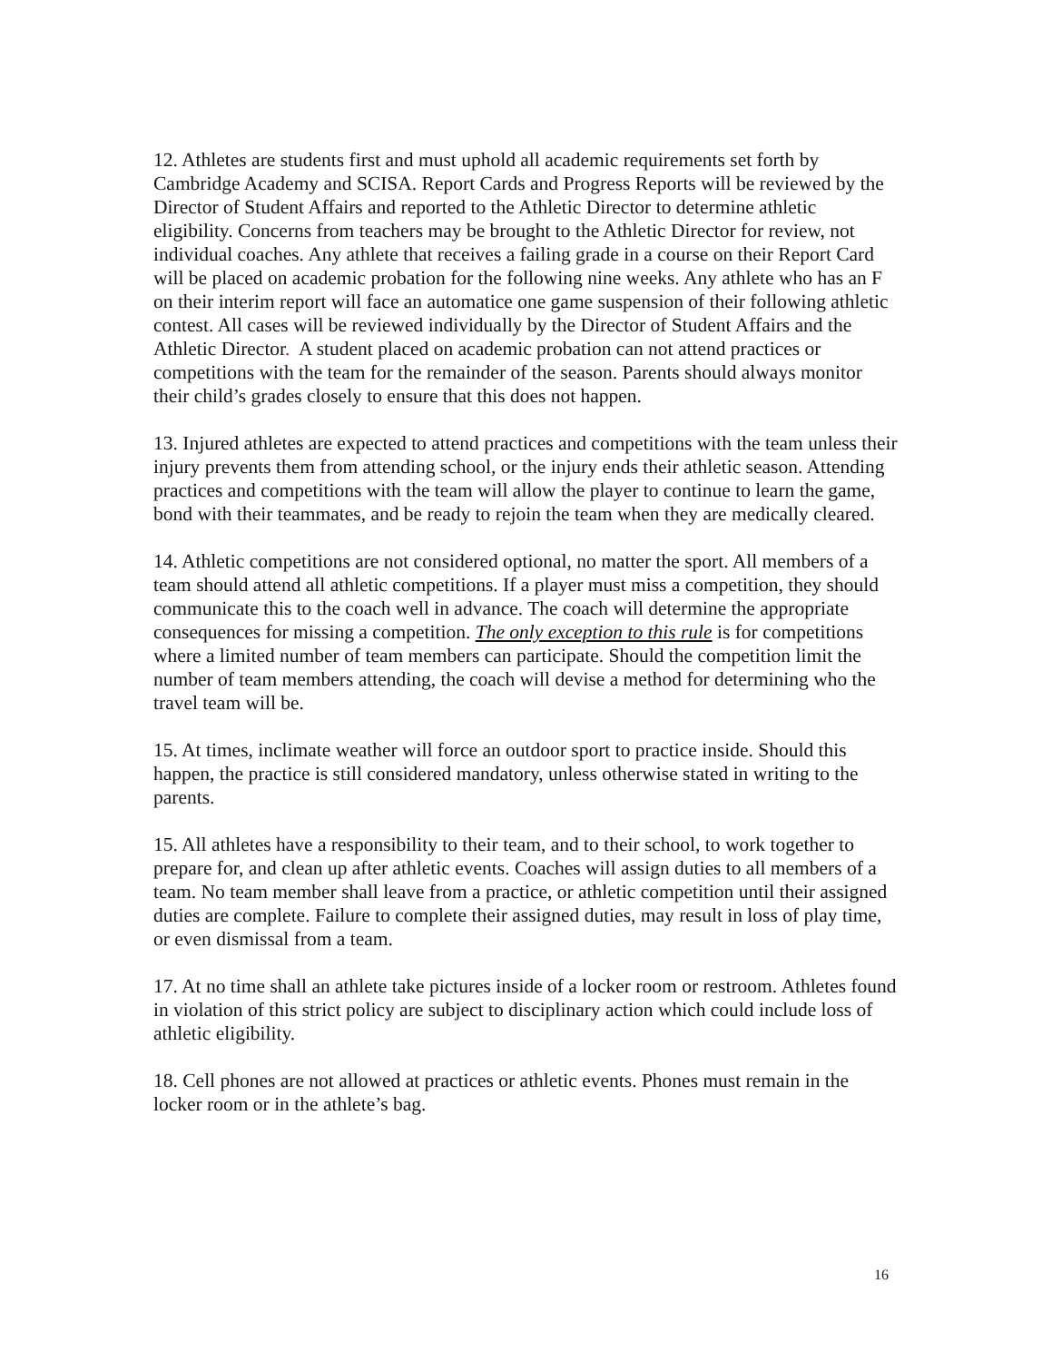12. Athletes are students first and must uphold all academic requirements set forth by Cambridge Academy and SCISA. Report Cards and Progress Reports will be reviewed by the Director of Student Affairs and reported to the Athletic Director to determine athletic eligibility. Concerns from teachers may be brought to the Athletic Director for review, not individual coaches. Any athlete that receives a failing grade in a course on their Report Card will be placed on academic probation for the following nine weeks. Any athlete who has an F on their interim report will face an automatice one game suspension of their following athletic contest. All cases will be reviewed individually by the Director of Student Affairs and the Athletic Director. A student placed on academic probation can not attend practices or competitions with the team for the remainder of the season. Parents should always monitor their child’s grades closely to ensure that this does not happen.
13. Injured athletes are expected to attend practices and competitions with the team unless their injury prevents them from attending school, or the injury ends their athletic season. Attending practices and competitions with the team will allow the player to continue to learn the game, bond with their teammates, and be ready to rejoin the team when they are medically cleared.
14. Athletic competitions are not considered optional, no matter the sport. All members of a team should attend all athletic competitions. If a player must miss a competition, they should communicate this to the coach well in advance. The coach will determine the appropriate consequences for missing a competition. The only exception to this rule is for competitions where a limited number of team members can participate. Should the competition limit the number of team members attending, the coach will devise a method for determining who the travel team will be.
15. At times, inclimate weather will force an outdoor sport to practice inside. Should this happen, the practice is still considered mandatory, unless otherwise stated in writing to the parents.
15. All athletes have a responsibility to their team, and to their school, to work together to prepare for, and clean up after athletic events. Coaches will assign duties to all members of a team. No team member shall leave from a practice, or athletic competition until their assigned duties are complete. Failure to complete their assigned duties, may result in loss of play time, or even dismissal from a team.
17. At no time shall an athlete take pictures inside of a locker room or restroom. Athletes found in violation of this strict policy are subject to disciplinary action which could include loss of athletic eligibility.
18. Cell phones are not allowed at practices or athletic events. Phones must remain in the locker room or in the athlete’s bag.
16